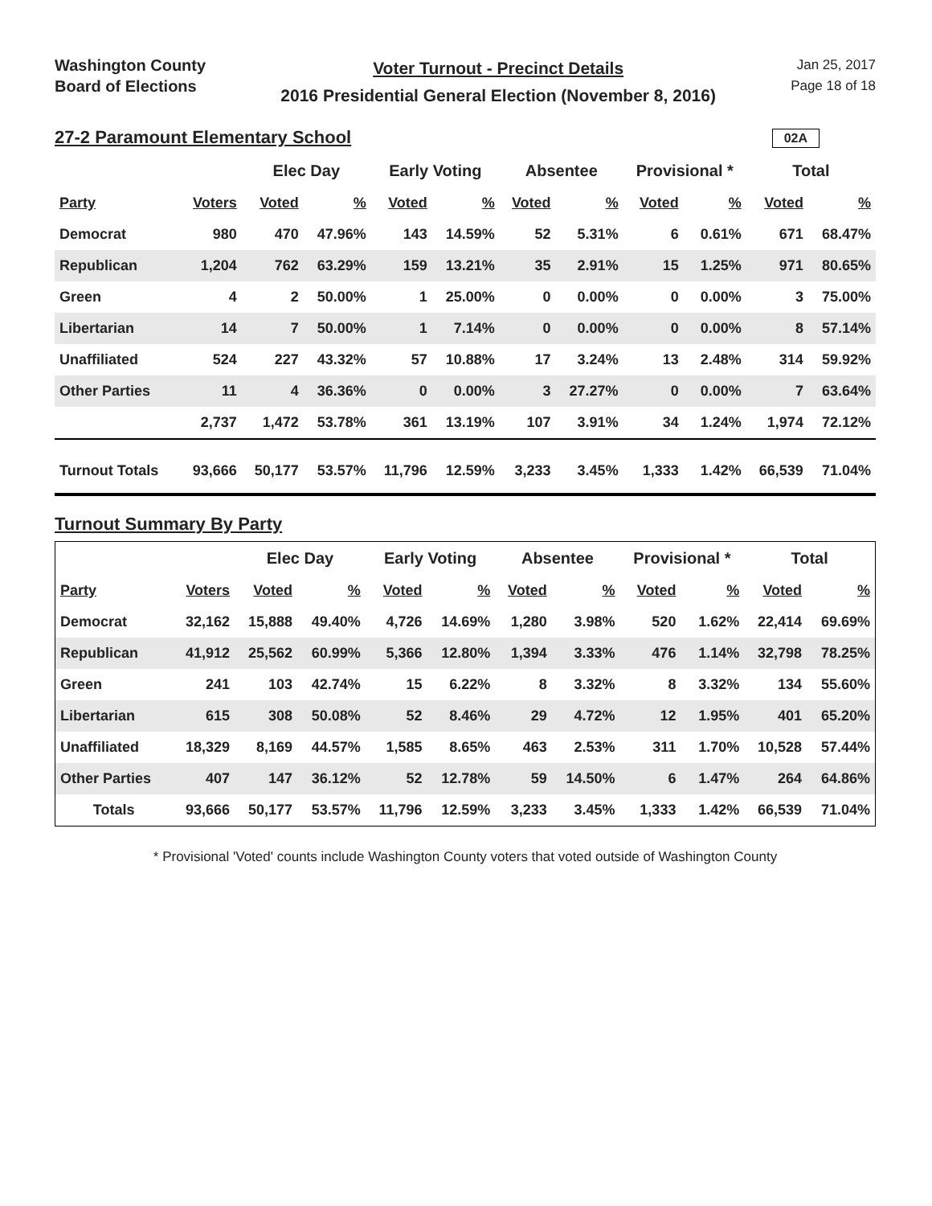Washington County
Board of Elections
Voter Turnout - Precinct Details
2016 Presidential General Election (November 8, 2016)
Jan 25, 2017
Page 18 of 18
02A
27-2 Paramount Elementary School
| | | Elec Day | | Early Voting | | Absentee | | Provisional * | | Total | |
| --- | --- | --- | --- | --- | --- | --- | --- | --- | --- | --- | --- |
| Party | Voters | Voted | % | Voted | % | Voted | % | Voted | % | Voted | % |
| Democrat | 980 | 470 | 47.96% | 143 | 14.59% | 52 | 5.31% | 6 | 0.61% | 671 | 68.47% |
| Republican | 1,204 | 762 | 63.29% | 159 | 13.21% | 35 | 2.91% | 15 | 1.25% | 971 | 80.65% |
| Green | 4 | 2 | 50.00% | 1 | 25.00% | 0 | 0.00% | 0 | 0.00% | 3 | 75.00% |
| Libertarian | 14 | 7 | 50.00% | 1 | 7.14% | 0 | 0.00% | 0 | 0.00% | 8 | 57.14% |
| Unaffiliated | 524 | 227 | 43.32% | 57 | 10.88% | 17 | 3.24% | 13 | 2.48% | 314 | 59.92% |
| Other Parties | 11 | 4 | 36.36% | 0 | 0.00% | 3 | 27.27% | 0 | 0.00% | 7 | 63.64% |
| | 2,737 | 1,472 | 53.78% | 361 | 13.19% | 107 | 3.91% | 34 | 1.24% | 1,974 | 72.12% |
| Turnout Totals | 93,666 | 50,177 | 53.57% | 11,796 | 12.59% | 3,233 | 3.45% | 1,333 | 1.42% | 66,539 | 71.04% |
Turnout Summary By Party
| | | Elec Day | | Early Voting | | Absentee | | Provisional * | | Total | |
| --- | --- | --- | --- | --- | --- | --- | --- | --- | --- | --- | --- |
| Party | Voters | Voted | % | Voted | % | Voted | % | Voted | % | Voted | % |
| Democrat | 32,162 | 15,888 | 49.40% | 4,726 | 14.69% | 1,280 | 3.98% | 520 | 1.62% | 22,414 | 69.69% |
| Republican | 41,912 | 25,562 | 60.99% | 5,366 | 12.80% | 1,394 | 3.33% | 476 | 1.14% | 32,798 | 78.25% |
| Green | 241 | 103 | 42.74% | 15 | 6.22% | 8 | 3.32% | 8 | 3.32% | 134 | 55.60% |
| Libertarian | 615 | 308 | 50.08% | 52 | 8.46% | 29 | 4.72% | 12 | 1.95% | 401 | 65.20% |
| Unaffiliated | 18,329 | 8,169 | 44.57% | 1,585 | 8.65% | 463 | 2.53% | 311 | 1.70% | 10,528 | 57.44% |
| Other Parties | 407 | 147 | 36.12% | 52 | 12.78% | 59 | 14.50% | 6 | 1.47% | 264 | 64.86% |
| Totals | 93,666 | 50,177 | 53.57% | 11,796 | 12.59% | 3,233 | 3.45% | 1,333 | 1.42% | 66,539 | 71.04% |
* Provisional 'Voted' counts include Washington County voters that voted outside of Washington County